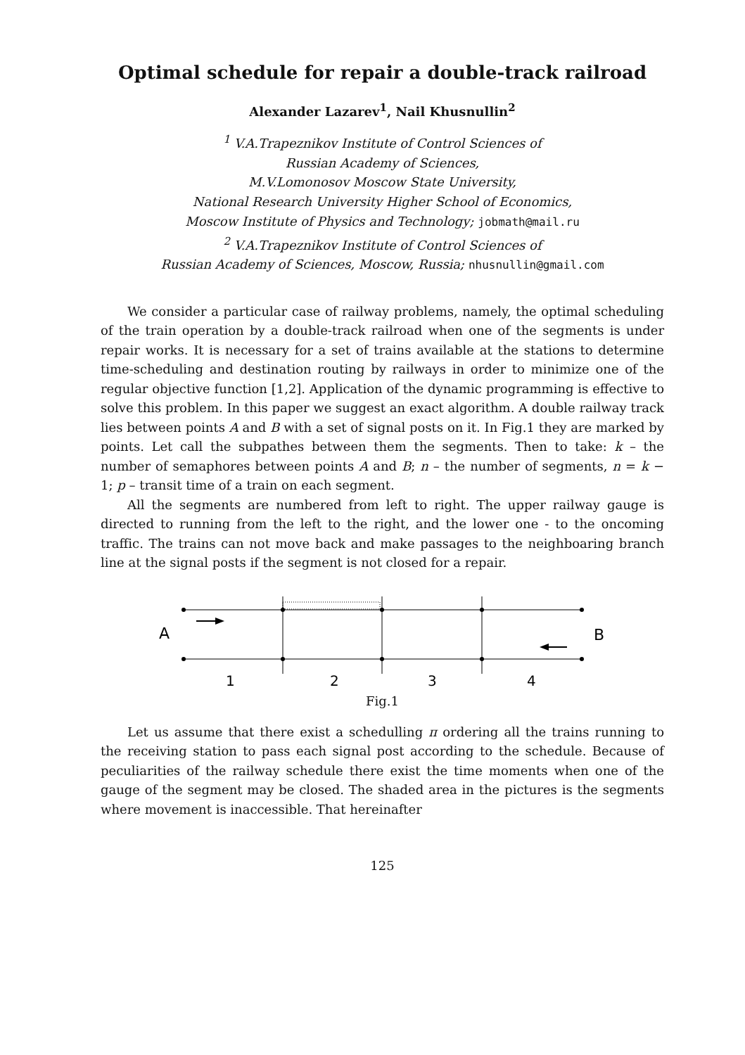Optimal schedule for repair a double-track railroad
Alexander Lazarev<sup>1</sup>, Nail Khusnullin<sup>2</sup>
<sup>1</sup> V.A.Trapeznikov Institute of Control Sciences of
Russian Academy of Sciences,
M.V.Lomonosov Moscow State University,
National Research University Higher School of Economics,
Moscow Institute of Physics and Technology; jobmath@mail.ru
<sup>2</sup> V.A.Trapeznikov Institute of Control Sciences of
Russian Academy of Sciences, Moscow, Russia; nhusnullin@gmail.com
We consider a particular case of railway problems, namely, the optimal scheduling of the train operation by a double-track railroad when one of the segments is under repair works. It is necessary for a set of trains available at the stations to determine time-scheduling and destination routing by railways in order to minimize one of the regular objective function [1,2]. Application of the dynamic programming is effective to solve this problem. In this paper we suggest an exact algorithm. A double railway track lies between points A and B with a set of signal posts on it. In Fig.1 they are marked by points. Let call the subpathes between them the segments. Then to take: k – the number of semaphores between points A and B; n – the number of segments, n = k − 1; p – transit time of a train on each segment.
All the segments are numbered from left to right. The upper railway gauge is directed to running from the left to the right, and the lower one - to the oncoming traffic. The trains can not move back and make passages to the neighboaring branch line at the signal posts if the segment is not closed for a repair.
A
B
1
2
3
4
Fig.1
Let us assume that there exist a schedulling π ordering all the trains running to the receiving station to pass each signal post according to the schedule. Because of peculiarities of the railway schedule there exist the time moments when one of the gauge of the segment may be closed. The shaded area in the pictures is the segments where movement is inaccessible. That hereinafter
125